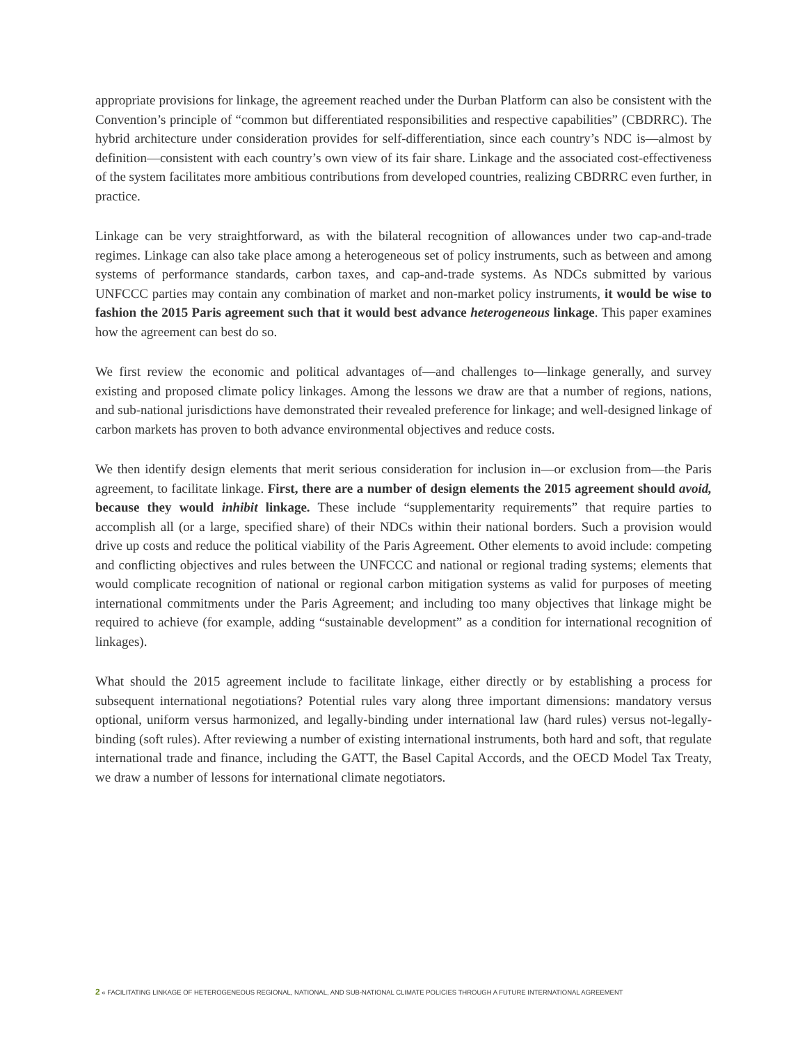appropriate provisions for linkage, the agreement reached under the Durban Platform can also be consistent with the Convention’s principle of “common but differentiated responsibilities and respective capabilities” (CBDRRC). The hybrid architecture under consideration provides for self-differentiation, since each country’s NDC is—almost by definition—consistent with each country’s own view of its fair share. Linkage and the associated cost-effectiveness of the system facilitates more ambitious contributions from developed countries, realizing CBDRRC even further, in practice.
Linkage can be very straightforward, as with the bilateral recognition of allowances under two cap-and-trade regimes. Linkage can also take place among a heterogeneous set of policy instruments, such as between and among systems of performance standards, carbon taxes, and cap-and-trade systems. As NDCs submitted by various UNFCCC parties may contain any combination of market and non-market policy instruments, it would be wise to fashion the 2015 Paris agreement such that it would best advance heterogeneous linkage. This paper examines how the agreement can best do so.
We first review the economic and political advantages of—and challenges to—linkage generally, and survey existing and proposed climate policy linkages. Among the lessons we draw are that a number of regions, nations, and sub-national jurisdictions have demonstrated their revealed preference for linkage; and well-designed linkage of carbon markets has proven to both advance environmental objectives and reduce costs.
We then identify design elements that merit serious consideration for inclusion in—or exclusion from—the Paris agreement, to facilitate linkage. First, there are a number of design elements the 2015 agreement should avoid, because they would inhibit linkage. These include “supplementarity requirements” that require parties to accomplish all (or a large, specified share) of their NDCs within their national borders. Such a provision would drive up costs and reduce the political viability of the Paris Agreement. Other elements to avoid include: competing and conflicting objectives and rules between the UNFCCC and national or regional trading systems; elements that would complicate recognition of national or regional carbon mitigation systems as valid for purposes of meeting international commitments under the Paris Agreement; and including too many objectives that linkage might be required to achieve (for example, adding “sustainable development” as a condition for international recognition of linkages).
What should the 2015 agreement include to facilitate linkage, either directly or by establishing a process for subsequent international negotiations? Potential rules vary along three important dimensions: mandatory versus optional, uniform versus harmonized, and legally-binding under international law (hard rules) versus not-legally-binding (soft rules). After reviewing a number of existing international instruments, both hard and soft, that regulate international trade and finance, including the GATT, the Basel Capital Accords, and the OECD Model Tax Treaty, we draw a number of lessons for international climate negotiators.
2 « FACILITATING LINKAGE OF HETEROGENEOUS REGIONAL, NATIONAL, AND SUB-NATIONAL CLIMATE POLICIES THROUGH A FUTURE INTERNATIONAL AGREEMENT